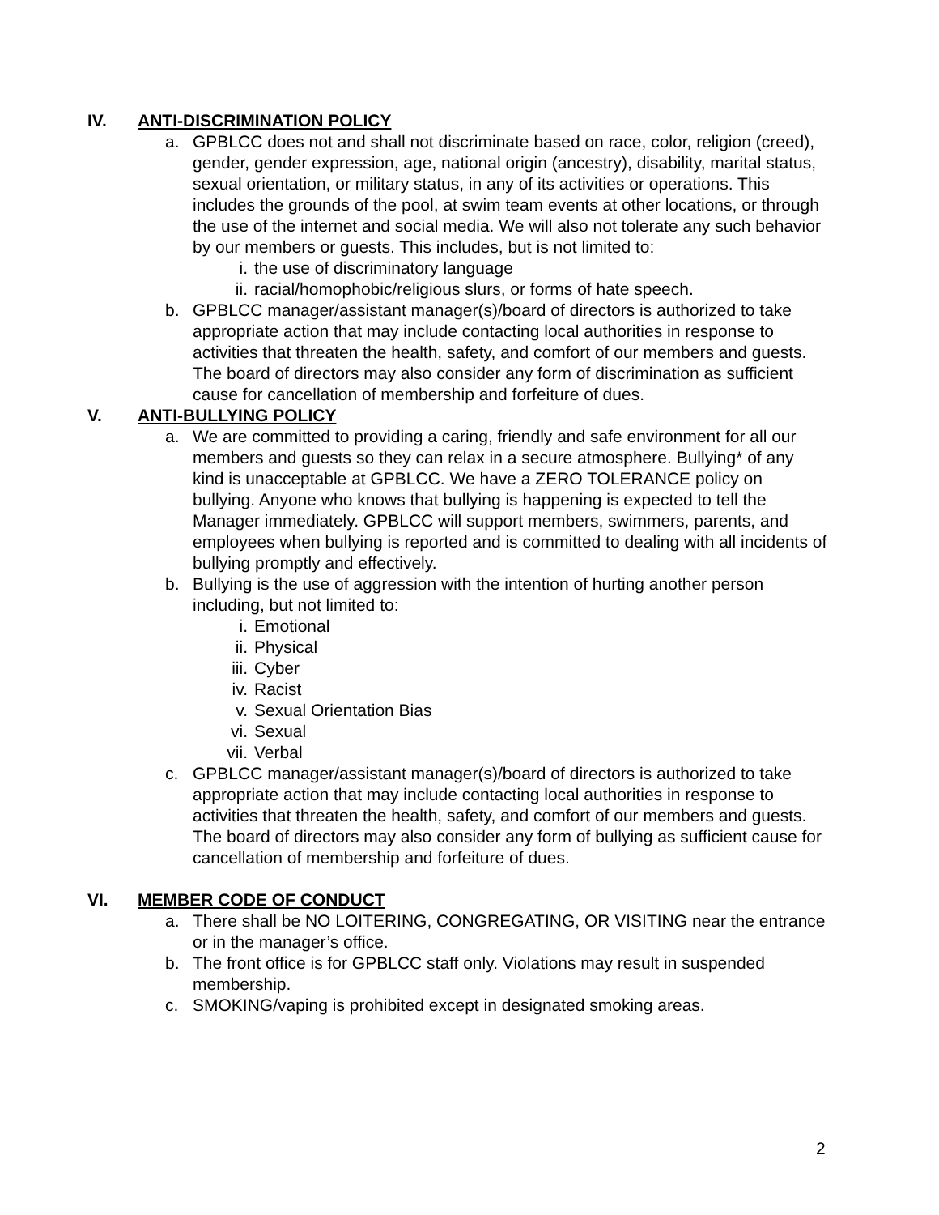IV. ANTI-DISCRIMINATION POLICY
a. GPBLCC does not and shall not discriminate based on race, color, religion (creed), gender, gender expression, age, national origin (ancestry), disability, marital status, sexual orientation, or military status, in any of its activities or operations. This includes the grounds of the pool, at swim team events at other locations, or through the use of the internet and social media. We will also not tolerate any such behavior by our members or guests. This includes, but is not limited to:
i. the use of discriminatory language
ii. racial/homophobic/religious slurs, or forms of hate speech.
b. GPBLCC manager/assistant manager(s)/board of directors is authorized to take appropriate action that may include contacting local authorities in response to activities that threaten the health, safety, and comfort of our members and guests. The board of directors may also consider any form of discrimination as sufficient cause for cancellation of membership and forfeiture of dues.
V. ANTI-BULLYING POLICY
a. We are committed to providing a caring, friendly and safe environment for all our members and guests so they can relax in a secure atmosphere. Bullying* of any kind is unacceptable at GPBLCC. We have a ZERO TOLERANCE policy on bullying. Anyone who knows that bullying is happening is expected to tell the Manager immediately. GPBLCC will support members, swimmers, parents, and employees when bullying is reported and is committed to dealing with all incidents of bullying promptly and effectively.
b. Bullying is the use of aggression with the intention of hurting another person including, but not limited to:
i. Emotional
ii. Physical
iii. Cyber
iv. Racist
v. Sexual Orientation Bias
vi. Sexual
vii. Verbal
c. GPBLCC manager/assistant manager(s)/board of directors is authorized to take appropriate action that may include contacting local authorities in response to activities that threaten the health, safety, and comfort of our members and guests. The board of directors may also consider any form of bullying as sufficient cause for cancellation of membership and forfeiture of dues.
VI. MEMBER CODE OF CONDUCT
a. There shall be NO LOITERING, CONGREGATING, OR VISITING near the entrance or in the manager’s office.
b. The front office is for GPBLCC staff only. Violations may result in suspended membership.
c. SMOKING/vaping is prohibited except in designated smoking areas.
2